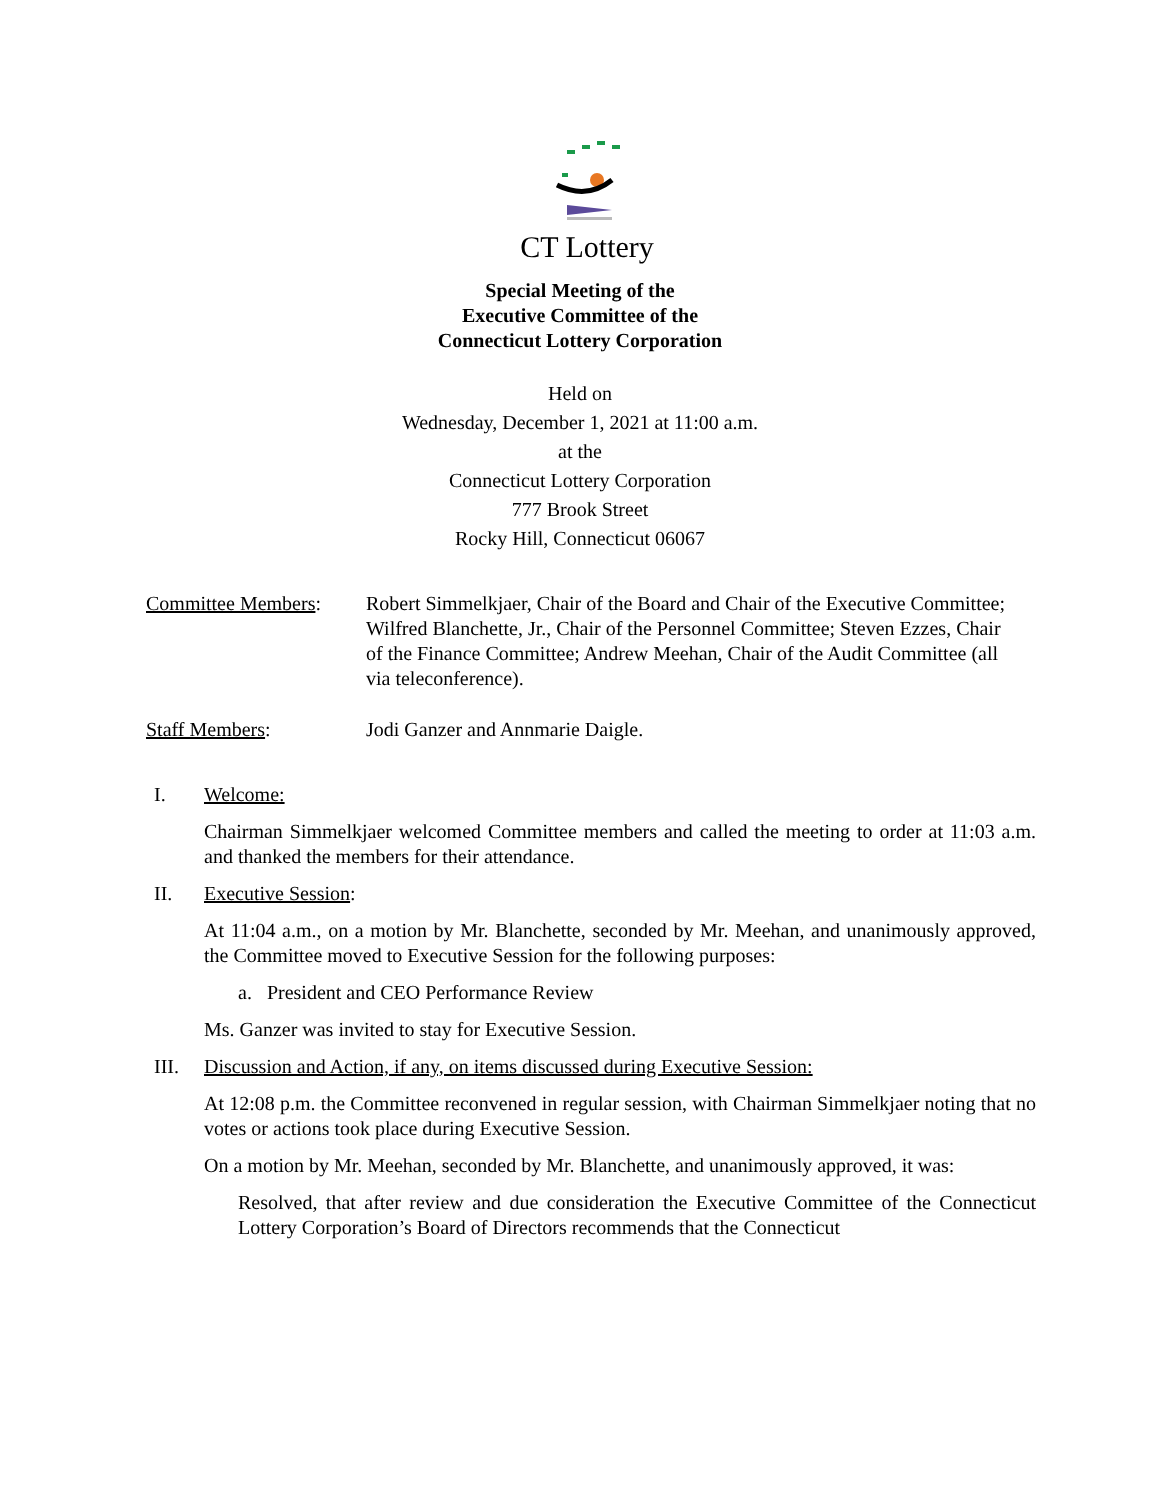CT Lottery
Special Meeting of the
Executive Committee of the
Connecticut Lottery Corporation
Held on
Wednesday, December 1, 2021 at 11:00 a.m.
at the
Connecticut Lottery Corporation
777 Brook Street
Rocky Hill, Connecticut 06067
Committee Members: Robert Simmelkjaer, Chair of the Board and Chair of the Executive Committee; Wilfred Blanchette, Jr., Chair of the Personnel Committee; Steven Ezzes, Chair of the Finance Committee; Andrew Meehan, Chair of the Audit Committee (all via teleconference).
Staff Members: Jodi Ganzer and Annmarie Daigle.
I. Welcome:
Chairman Simmelkjaer welcomed Committee members and called the meeting to order at 11:03 a.m. and thanked the members for their attendance.
II. Executive Session:
At 11:04 a.m., on a motion by Mr. Blanchette, seconded by Mr. Meehan, and unanimously approved, the Committee moved to Executive Session for the following purposes:
a. President and CEO Performance Review
Ms. Ganzer was invited to stay for Executive Session.
III. Discussion and Action, if any, on items discussed during Executive Session:
At 12:08 p.m. the Committee reconvened in regular session, with Chairman Simmelkjaer noting that no votes or actions took place during Executive Session.
On a motion by Mr. Meehan, seconded by Mr. Blanchette, and unanimously approved, it was:
Resolved, that after review and due consideration the Executive Committee of the Connecticut Lottery Corporation’s Board of Directors recommends that the Connecticut